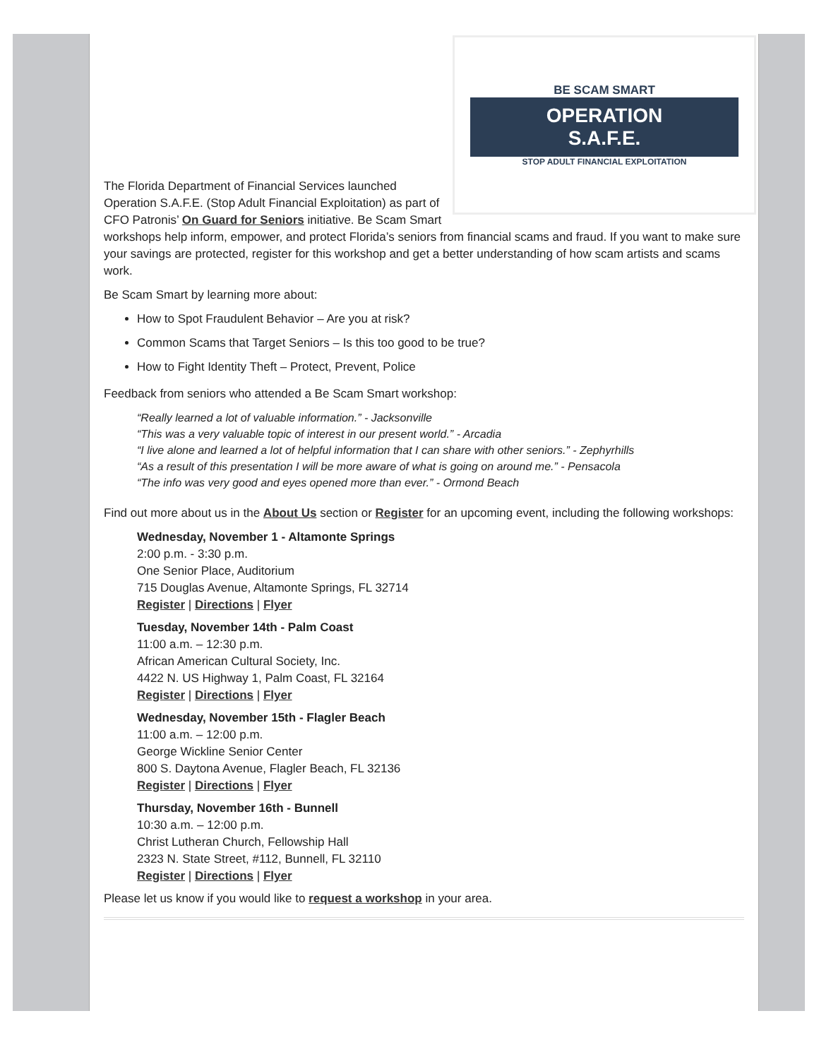BE SCAM SMART
OPERATION
S.A.F.E.
STOP ADULT FINANCIAL EXPLOITATION
The Florida Department of Financial Services launched Operation S.A.F.E. (Stop Adult Financial Exploitation) as part of CFO Patronis’ On Guard for Seniors initiative. Be Scam Smart workshops help inform, empower, and protect Florida’s seniors from financial scams and fraud. If you want to make sure your savings are protected, register for this workshop and get a better understanding of how scam artists and scams work.
Be Scam Smart by learning more about:
How to Spot Fraudulent Behavior – Are you at risk?
Common Scams that Target Seniors – Is this too good to be true?
How to Fight Identity Theft – Protect, Prevent, Police
Feedback from seniors who attended a Be Scam Smart workshop:
“Really learned a lot of valuable information.” - Jacksonville
“This was a very valuable topic of interest in our present world.” - Arcadia
“I live alone and learned a lot of helpful information that I can share with other seniors.” - Zephyrhills
“As a result of this presentation I will be more aware of what is going on around me.” - Pensacola
“The info was very good and eyes opened more than ever.” - Ormond Beach
Find out more about us in the About Us section or Register for an upcoming event, including the following workshops:
Wednesday, November 1 - Altamonte Springs
2:00 p.m. - 3:30 p.m.
One Senior Place, Auditorium
715 Douglas Avenue, Altamonte Springs, FL 32714
Register | Directions | Flyer
Tuesday, November 14th - Palm Coast
11:00 a.m. – 12:30 p.m.
African American Cultural Society, Inc.
4422 N. US Highway 1, Palm Coast, FL 32164
Register | Directions | Flyer
Wednesday, November 15th - Flagler Beach
11:00 a.m. – 12:00 p.m.
George Wickline Senior Center
800 S. Daytona Avenue, Flagler Beach, FL 32136
Register | Directions | Flyer
Thursday, November 16th - Bunnell
10:30 a.m. – 12:00 p.m.
Christ Lutheran Church, Fellowship Hall
2323 N. State Street, #112, Bunnell, FL 32110
Register | Directions | Flyer
Please let us know if you would like to request a workshop in your area.